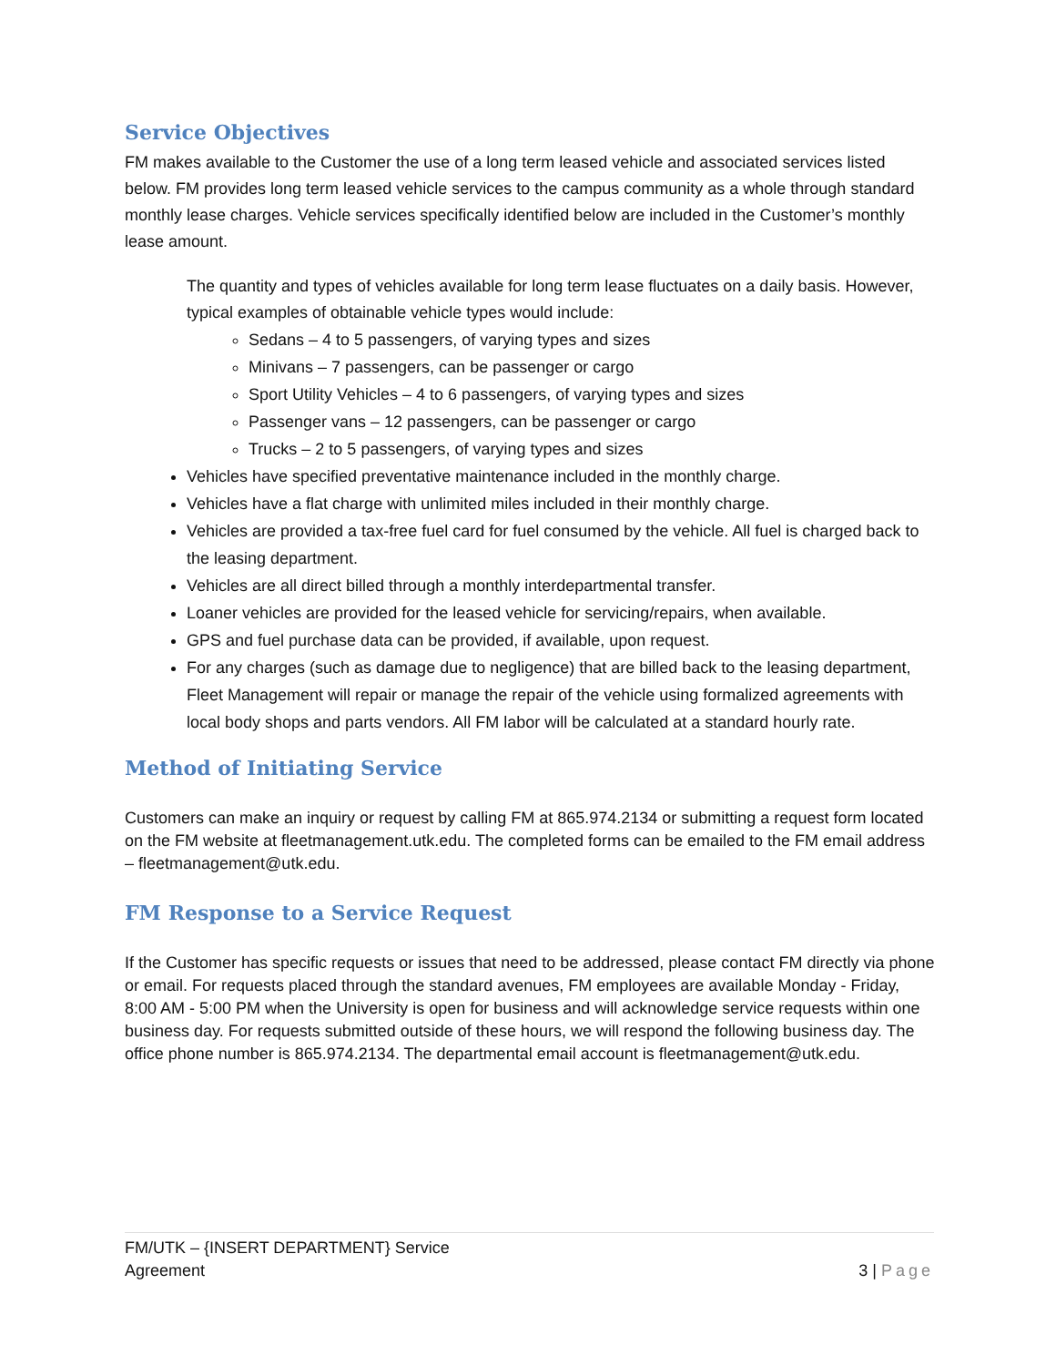Service Objectives
FM makes available to the Customer the use of a long term leased vehicle and associated services listed below. FM provides long term leased vehicle services to the campus community as a whole through standard monthly lease charges. Vehicle services specifically identified below are included in the Customer’s monthly lease amount.
The quantity and types of vehicles available for long term lease fluctuates on a daily basis. However, typical examples of obtainable vehicle types would include:
Sedans – 4 to 5 passengers, of varying types and sizes
Minivans – 7 passengers, can be passenger or cargo
Sport Utility Vehicles – 4 to 6 passengers, of varying types and sizes
Passenger vans – 12 passengers, can be passenger or cargo
Trucks – 2 to 5 passengers, of varying types and sizes
Vehicles have specified preventative maintenance included in the monthly charge.
Vehicles have a flat charge with unlimited miles included in their monthly charge.
Vehicles are provided a tax-free fuel card for fuel consumed by the vehicle. All fuel is charged back to the leasing department.
Vehicles are all direct billed through a monthly interdepartmental transfer.
Loaner vehicles are provided for the leased vehicle for servicing/repairs, when available.
GPS and fuel purchase data can be provided, if available, upon request.
For any charges (such as damage due to negligence) that are billed back to the leasing department, Fleet Management will repair or manage the repair of the vehicle using formalized agreements with local body shops and parts vendors. All FM labor will be calculated at a standard hourly rate.
Method of Initiating Service
Customers can make an inquiry or request by calling FM at 865.974.2134 or submitting a request form located on the FM website at fleetmanagement.utk.edu. The completed forms can be emailed to the FM email address – fleetmanagement@utk.edu.
FM Response to a Service Request
If the Customer has specific requests or issues that need to be addressed, please contact FM directly via phone or email. For requests placed through the standard avenues, FM employees are available Monday - Friday, 8:00 AM - 5:00 PM when the University is open for business and will acknowledge service requests within one business day. For requests submitted outside of these hours, we will respond the following business day. The office phone number is 865.974.2134. The departmental email account is fleetmanagement@utk.edu.
FM/UTK – {INSERT DEPARTMENT} Service
Agreement
3 | Page